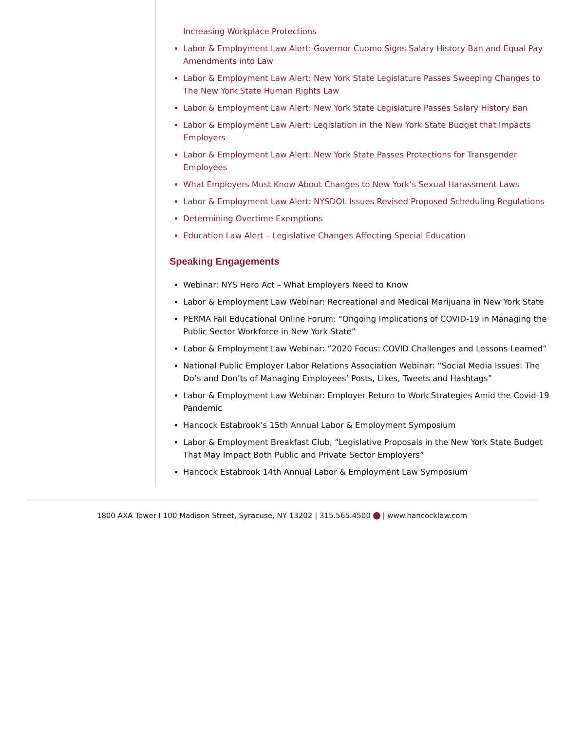Increasing Workplace Protections
Labor & Employment Law Alert: Governor Cuomo Signs Salary History Ban and Equal Pay Amendments into Law
Labor & Employment Law Alert: New York State Legislature Passes Sweeping Changes to The New York State Human Rights Law
Labor & Employment Law Alert: New York State Legislature Passes Salary History Ban
Labor & Employment Law Alert: Legislation in the New York State Budget that Impacts Employers
Labor & Employment Law Alert: New York State Passes Protections for Transgender Employees
What Employers Must Know About Changes to New York’s Sexual Harassment Laws
Labor & Employment Law Alert: NYSDOL Issues Revised Proposed Scheduling Regulations
Determining Overtime Exemptions
Education Law Alert – Legislative Changes Affecting Special Education
Speaking Engagements
Webinar: NYS Hero Act – What Employers Need to Know
Labor & Employment Law Webinar: Recreational and Medical Marijuana in New York State
PERMA Fall Educational Online Forum: “Ongoing Implications of COVID-19 in Managing the Public Sector Workforce in New York State”
Labor & Employment Law Webinar: “2020 Focus: COVID Challenges and Lessons Learned”
National Public Employer Labor Relations Association Webinar: “Social Media Issues: The Do’s and Don’ts of Managing Employees’ Posts, Likes, Tweets and Hashtags”
Labor & Employment Law Webinar: Employer Return to Work Strategies Amid the Covid-19 Pandemic
Hancock Estabrook’s 15th Annual Labor & Employment Symposium
Labor & Employment Breakfast Club, “Legislative Proposals in the New York State Budget That May Impact Both Public and Private Sector Employers”
Hancock Estabrook 14th Annual Labor & Employment Law Symposium
1800 AXA Tower I 100 Madison Street, Syracuse, NY 13202 | 315.565.4500 | www.hancocklaw.com